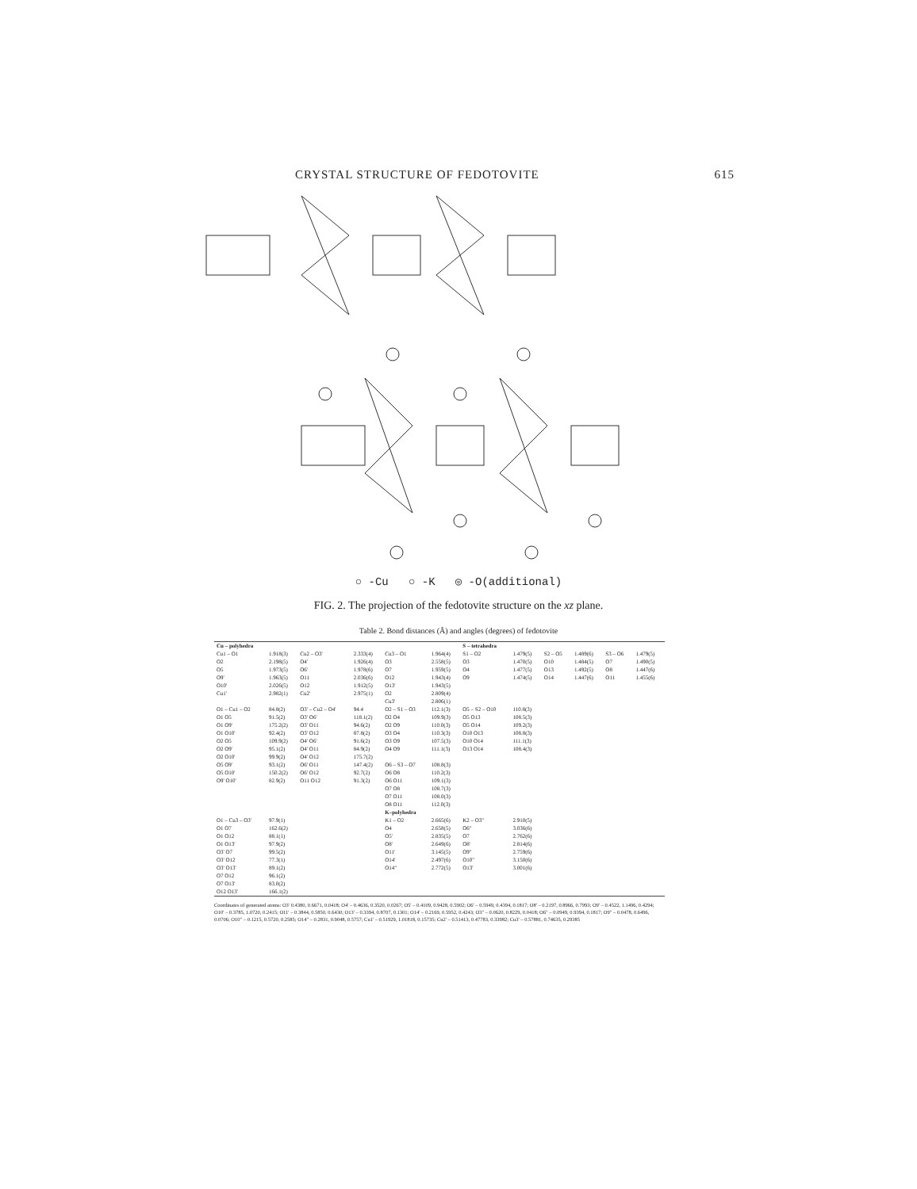CRYSTAL STRUCTURE OF FEDOTOVITE 615
○ -Cu ○ -K ◎ -O(additional)
FIG. 2. The projection of the fedotovite structure on the xz plane.
Table 2. Bond distances (Å) and angles (degrees) of fedotovite
| Cu – polyhedra | | | | | | S – tetrahedra | | | | | |
| --- | --- | --- | --- | --- | --- | --- | --- | --- | --- | --- | --- |
| Cu1 – O1 | 1.918(3) | Cu2 – O3' | 2.333(4) | Cu3 – O1 | 1.964(4) | S1 – O2 | 1.479(5) | S2 – O5 | 1.489(6) | S3 – O6 | 1.479(5) |
| O2 | 2.198(5) | O4' | 1.926(4) | O3 | 2.558(5) | O3 | 1.470(5) | O10 | 1.484(5) | O7 | 1.490(5) |
| O5 | 1.973(5) | O6' | 1.978(6) | O7 | 1.959(5) | O4 | 1.477(5) | O13 | 1.492(5) | O8 | 1.447(6) |
| O9' | 1.963(5) | O11 | 2.036(6) | O12 | 1.943(4) | O9 | 1.474(5) | O14 | 1.447(6) | O11 | 1.455(6) |
| O10' | 2.026(5) | O12 | 1.912(5) | O13' | 1.943(5) | | | | | | |
| Cu1' | 2.982(1) | Cu2' | 2.975(1) | O2 | 2.809(4) | | | | | | |
| | | | | Cu3' | 2.806(1) | | | | | | |
| O1 – Cu1 – O2 | 84.8(2) | O3' – Cu2 – O4' | 94.4 | O2 – S1 – O3 | 112.1(3) | O5 – S2 – O10 | 110.8(3) | | | | |
| O1 O5 | 91.5(2) | O3' O6' | 118.1(2) | O2 O4 | 109.9(3) | O5 O13 | 108.5(3) | | | | |
| O1 O9' | 175.2(2) | O3' O11 | 94.6(2) | O2 O9 | 110.0(3) | O5 O14 | 109.2(3) | | | | |
| O1 O10' | 92.4(2) | O3' O12 | 87.8(2) | O3 O4 | 110.3(3) | O10 O13 | 108.8(3) | | | | |
| O2 O5 | 109.9(2) | O4' O6' | 91.6(2) | O3 O9 | 107.5(3) | O10 O14 | 111.1(3) | | | | |
| O2 O9' | 95.1(2) | O4' O11 | 84.9(2) | O4 O9 | 111.1(3) | O13 O14 | 108.4(3) | | | | |
| O2 O10' | 99.9(2) | O4' O12 | 175.7(2) | | | | | | | | |
| O5 O9' | 93.1(2) | O6' O11 | 147.4(2) | O6 – S3 – O7 | 108.8(3) | | | | | | |
| O5 O10' | 150.2(2) | O6' O12 | 92.7(2) | O6 O8 | 110.2(3) | | | | | | |
| O9' O10' | 82.9(2) | O11 O12 | 91.3(2) | O6 O11 | 109.1(3) | | | | | | |
| | | | | O7 O8 | 108.7(3) | | | | | | |
| | | | | O7 O11 | 108.0(3) | | | | | | |
| | | | | O8 O11 | 112.0(3) | | | | | | |
| | | | | K–polyhedra | | | | | | | |
| O1 – Cu3 – O3' | 97.9(1) | | | K1 – O2 | 2.665(6) | K2 – O3" | 2.910(5) | | | | |
| O1 O7 | 162.6(2) | | | O4 | 2.658(5) | O6" | 3.036(6) | | | | |
| O1 O12 | 88.1(1) | | | O5' | 2.835(5) | O7 | 2.762(6) | | | | |
| O1 O13' | 97.9(2) | | | O8' | 2.649(6) | O8' | 2.814(6) | | | | |
| O3' O7 | 99.5(2) | | | O11' | 3.145(5) | O9" | 2.759(6) | | | | |
| O3' O12 | 77.3(1) | | | O14' | 2.497(6) | O10" | 3.150(6) | | | | |
| O3' O13' | 89.1(2) | | | O14" | 2.772(5) | O13' | 3.001(6) | | | | |
| O7 O12 | 96.1(2) | | | | | | | | | | |
| O7 O13' | 83.0(2) | | | | | | | | | | |
| O12 O13' | 166.1(2) | | | | | | | | | | |
Coordinates of generated atoms: O3' 0.4380, 0.6671, 0.0418; O4' – 0.4636, 0.3520, 0.0267; O5' – 0.4109, 0.9428, 0.5902; O6' – 0.5949, 0.4394, 0.1817; O8' – 0.2197, 0.8966, 0.7993; O9' – 0.4522, 1.1496, 0.4294; O10' – 0.3785, 1.0720, 0.2415; O11' – 0.3844, 0.5850, 0.6430; O13' – 0.3394, 0.8707, 0.1301; O14' – 0.2169, 0.5952, 0.4243; O3" – 0.0620, 0.8229, 0.0418; O6" – 0.0949, 0.9394, 0.1817; O9" – 0.0478, 0.6496, 0.0706; O10" – 0.1215, 0.5720, 0.2585; O14" – 0.2831, 0.9048, 0.5757; Cu1' – 0.51929, 1.01818, 0.15735; Cu2' – 0.51413, 0.47783, 0.33982; Cu3' – 0.57881, 0.74635, 0.29385